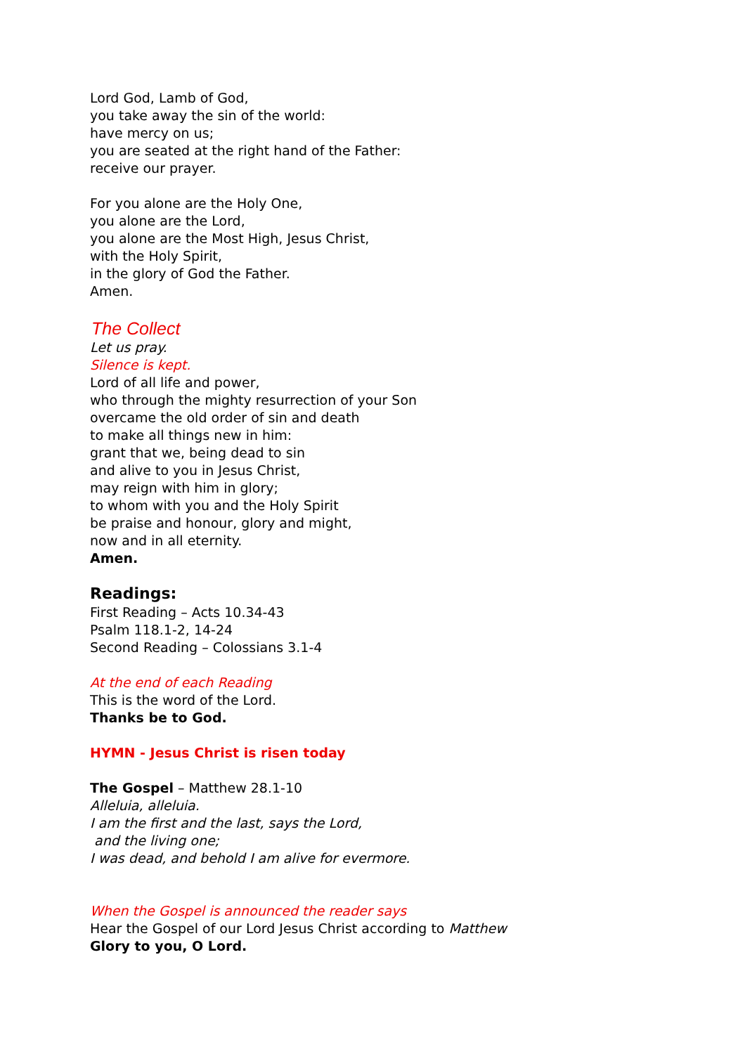Lord God, Lamb of God,
you take away the sin of the world:
have mercy on us;
you are seated at the right hand of the Father:
receive our prayer.
For you alone are the Holy One,
you alone are the Lord,
you alone are the Most High, Jesus Christ,
with the Holy Spirit,
in the glory of God the Father.
Amen.
The Collect
Let us pray.
Silence is kept.
Lord of all life and power,
who through the mighty resurrection of your Son
overcame the old order of sin and death
to make all things new in him:
grant that we, being dead to sin
and alive to you in Jesus Christ,
may reign with him in glory;
to whom with you and the Holy Spirit
be praise and honour, glory and might,
now and in all eternity.
Amen.
Readings:
First Reading – Acts 10.34-43
Psalm 118.1-2, 14-24
Second Reading – Colossians 3.1-4
At the end of each Reading
This is the word of the Lord.
Thanks be to God.
HYMN - Jesus Christ is risen today
The Gospel – Matthew 28.1-10
Alleluia, alleluia.
I am the first and the last, says the Lord,
and the living one;
I was dead, and behold I am alive for evermore.
When the Gospel is announced the reader says
Hear the Gospel of our Lord Jesus Christ according to Matthew
Glory to you, O Lord.